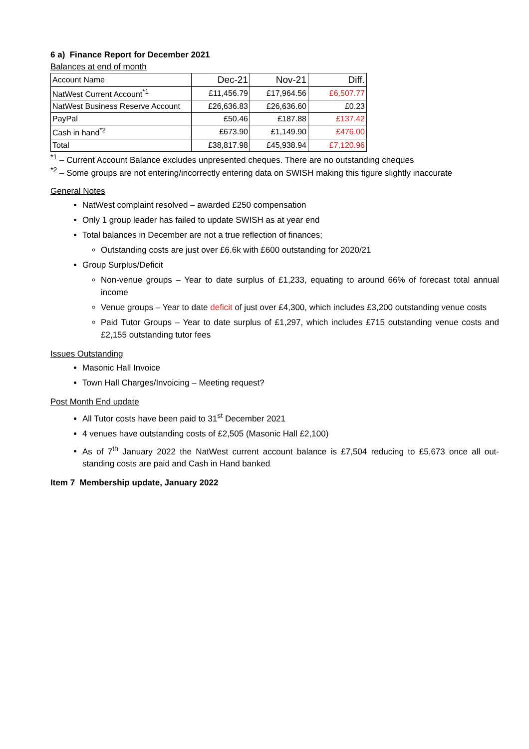6 a) Finance Report for December 2021
Balances at end of month
| Account Name | Dec-21 | Nov-21 | Diff. |
| NatWest Current Account<sup>*1</sup> | £11,456.79 | £17,964.56 | £6,507.77 |
| NatWest Business Reserve Account | £26,636.83 | £26,636.60 | £0.23 |
| PayPal | £50.46 | £187.88 | £137.42 |
| Cash in hand<sup>*2</sup> | £673.90 | £1,149.90 | £476.00 |
| Total | £38,817.98 | £45,938.94 | £7,120.96 |
<sup>*1</sup> – Current Account Balance excludes unpresented cheques. There are no outstanding cheques
<sup>*2</sup> – Some groups are not entering/incorrectly entering data on SWISH making this figure slightly inaccurate
General Notes
NatWest complaint resolved – awarded £250 compensation
Only 1 group leader has failed to update SWISH as at year end
Total balances in December are not a true reflection of finances;
Outstanding costs are just over £6.6k with £600 outstanding for 2020/21
Group Surplus/Deficit
Non-venue groups – Year to date surplus of £1,233, equating to around 66% of forecast total annual income
Venue groups – Year to date deficit of just over £4,300, which includes £3,200 outstanding venue costs
Paid Tutor Groups – Year to date surplus of £1,297, which includes £715 outstanding venue costs and £2,155 outstanding tutor fees
Issues Outstanding
Masonic Hall Invoice
Town Hall Charges/Invoicing – Meeting request?
Post Month End update
All Tutor costs have been paid to 31<sup>st</sup> December 2021
4 venues have outstanding costs of £2,505 (Masonic Hall £2,100)
As of 7<sup>th</sup> January 2022 the NatWest current account balance is £7,504 reducing to £5,673 once all out-standing costs are paid and Cash in Hand banked
Item 7 Membership update, January 2022